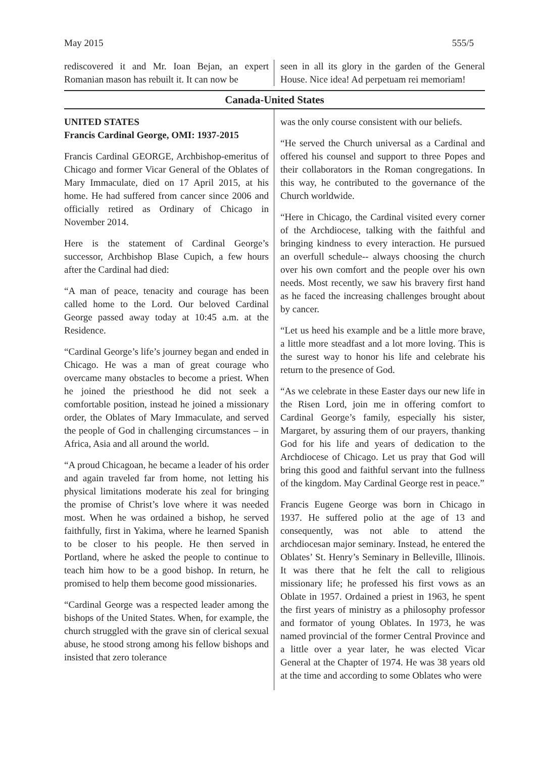May 2015 555/5
rediscovered it and Mr. Ioan Bejan, an expert Romanian mason has rebuilt it. It can now be
seen in all its glory in the garden of the General House. Nice idea! Ad perpetuam rei memoriam!
Canada-United States
UNITED STATES
Francis Cardinal George, OMI: 1937-2015
Francis Cardinal GEORGE, Archbishop-emeritus of Chicago and former Vicar General of the Oblates of Mary Immaculate, died on 17 April 2015, at his home. He had suffered from cancer since 2006 and officially retired as Ordinary of Chicago in November 2014.
Here is the statement of Cardinal George’s successor, Archbishop Blase Cupich, a few hours after the Cardinal had died:
“A man of peace, tenacity and courage has been called home to the Lord. Our beloved Cardinal George passed away today at 10:45 a.m. at the Residence.
“Cardinal George’s life’s journey began and ended in Chicago. He was a man of great courage who overcame many obstacles to become a priest. When he joined the priesthood he did not seek a comfortable position, instead he joined a missionary order, the Oblates of Mary Immaculate, and served the people of God in challenging circumstances – in Africa, Asia and all around the world.
“A proud Chicagoan, he became a leader of his order and again traveled far from home, not letting his physical limitations moderate his zeal for bringing the promise of Christ’s love where it was needed most. When he was ordained a bishop, he served faithfully, first in Yakima, where he learned Spanish to be closer to his people. He then served in Portland, where he asked the people to continue to teach him how to be a good bishop. In return, he promised to help them become good missionaries.
“Cardinal George was a respected leader among the bishops of the United States. When, for example, the church struggled with the grave sin of clerical sexual abuse, he stood strong among his fellow bishops and insisted that zero tolerance
was the only course consistent with our beliefs.
“He served the Church universal as a Cardinal and offered his counsel and support to three Popes and their collaborators in the Roman congregations. In this way, he contributed to the governance of the Church worldwide.
“Here in Chicago, the Cardinal visited every corner of the Archdiocese, talking with the faithful and bringing kindness to every interaction. He pursued an overfull schedule-- always choosing the church over his own comfort and the people over his own needs. Most recently, we saw his bravery first hand as he faced the increasing challenges brought about by cancer.
“Let us heed his example and be a little more brave, a little more steadfast and a lot more loving. This is the surest way to honor his life and celebrate his return to the presence of God.
“As we celebrate in these Easter days our new life in the Risen Lord, join me in offering comfort to Cardinal George’s family, especially his sister, Margaret, by assuring them of our prayers, thanking God for his life and years of dedication to the Archdiocese of Chicago. Let us pray that God will bring this good and faithful servant into the fullness of the kingdom. May Cardinal George rest in peace.”
Francis Eugene George was born in Chicago in 1937. He suffered polio at the age of 13 and consequently, was not able to attend the archdiocesan major seminary. Instead, he entered the Oblates’ St. Henry’s Seminary in Belleville, Illinois. It was there that he felt the call to religious missionary life; he professed his first vows as an Oblate in 1957. Ordained a priest in 1963, he spent the first years of ministry as a philosophy professor and formator of young Oblates. In 1973, he was named provincial of the former Central Province and a little over a year later, he was elected Vicar General at the Chapter of 1974. He was 38 years old at the time and according to some Oblates who were